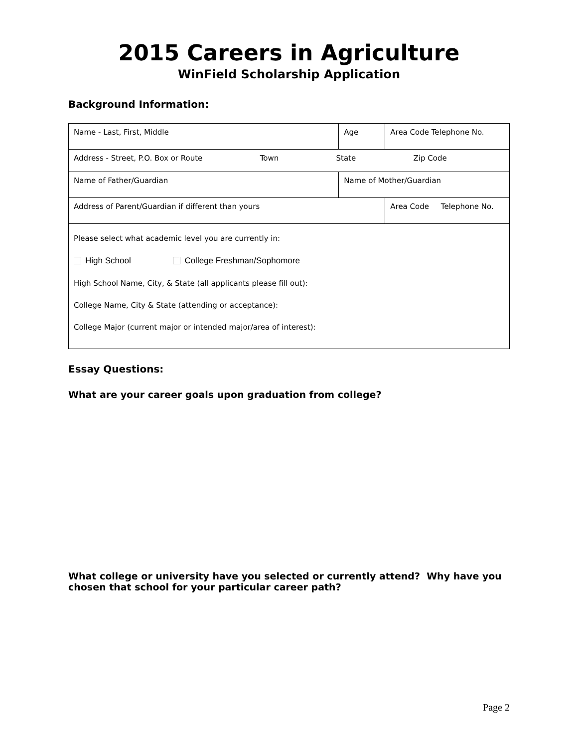2015 Careers in Agriculture
WinField Scholarship Application
Background Information:
| Name - Last, First, Middle | | Age | Area Code Telephone No. |
| Address - Street, P.O. Box or Route Town State Zip Code | | | |
| Name of Father/Guardian | Name of Mother/Guardian | | |
| Address of Parent/Guardian if different than yours | | | Area Code Telephone No. |
| Please select what academic level you are currently in: High School College Freshman/Sophomore High School Name, City, & State (all applicants please fill out): College Name, City & State (attending or acceptance): College Major (current major or intended major/area of interest): | | | |
Essay Questions:
What are your career goals upon graduation from college?
What college or university have you selected or currently attend? Why have you chosen that school for your particular career path?
Page 2